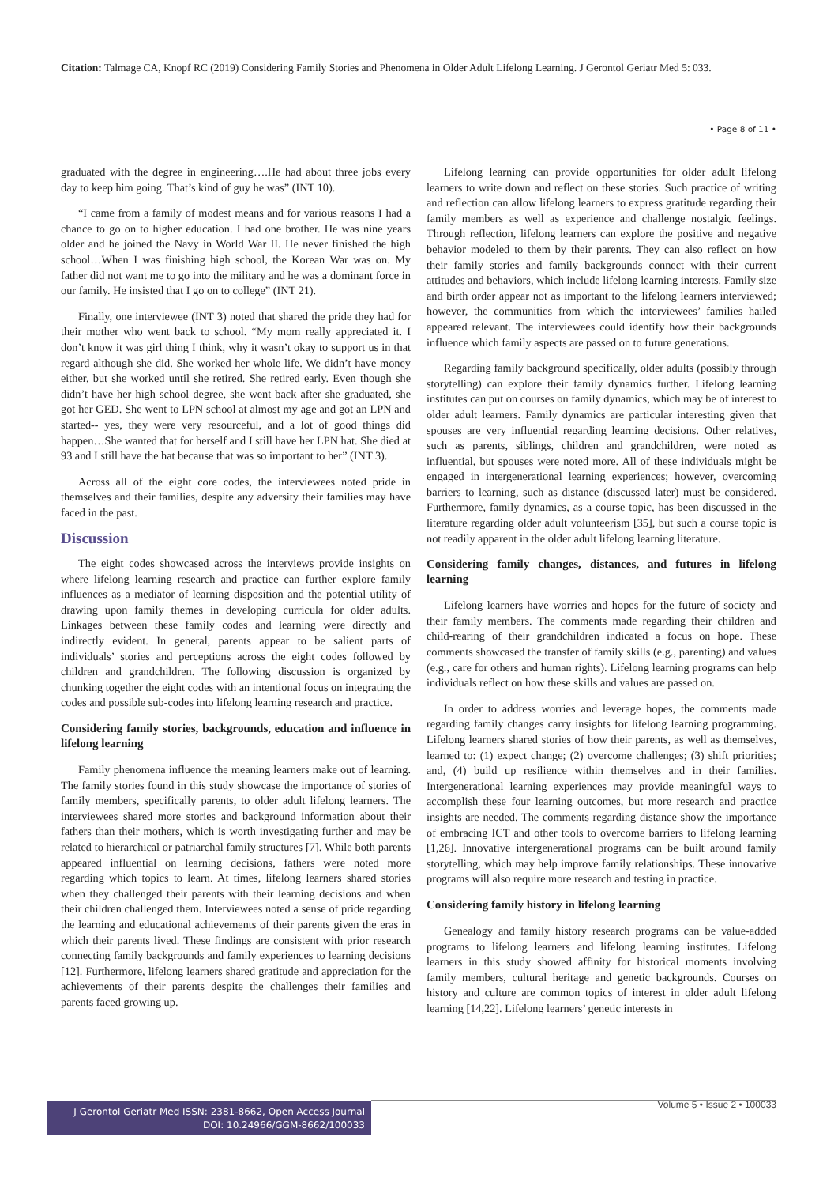Citation: Talmage CA, Knopf RC (2019) Considering Family Stories and Phenomena in Older Adult Lifelong Learning. J Gerontol Geriatr Med 5: 033.
• Page 8 of 11 •
graduated with the degree in engineering….He had about three jobs every day to keep him going. That’s kind of guy he was” (INT 10).
“I came from a family of modest means and for various reasons I had a chance to go on to higher education. I had one brother. He was nine years older and he joined the Navy in World War II. He never finished the high school…When I was finishing high school, the Korean War was on. My father did not want me to go into the military and he was a dominant force in our family. He insisted that I go on to college” (INT 21).
Finally, one interviewee (INT 3) noted that shared the pride they had for their mother who went back to school. “My mom really appreciated it. I don’t know it was girl thing I think, why it wasn’t okay to support us in that regard although she did. She worked her whole life. We didn’t have money either, but she worked until she retired. She retired early. Even though she didn’t have her high school degree, she went back after she graduated, she got her GED. She went to LPN school at almost my age and got an LPN and started-- yes, they were very resourceful, and a lot of good things did happen…She wanted that for herself and I still have her LPN hat. She died at 93 and I still have the hat because that was so important to her” (INT 3).
Across all of the eight core codes, the interviewees noted pride in themselves and their families, despite any adversity their families may have faced in the past.
Discussion
The eight codes showcased across the interviews provide insights on where lifelong learning research and practice can further explore family influences as a mediator of learning disposition and the potential utility of drawing upon family themes in developing curricula for older adults. Linkages between these family codes and learning were directly and indirectly evident. In general, parents appear to be salient parts of individuals’ stories and perceptions across the eight codes followed by children and grandchildren. The following discussion is organized by chunking together the eight codes with an intentional focus on integrating the codes and possible sub-codes into lifelong learning research and practice.
Considering family stories, backgrounds, education and influence in lifelong learning
Family phenomena influence the meaning learners make out of learning. The family stories found in this study showcase the importance of stories of family members, specifically parents, to older adult lifelong learners. The interviewees shared more stories and background information about their fathers than their mothers, which is worth investigating further and may be related to hierarchical or patriarchal family structures [7]. While both parents appeared influential on learning decisions, fathers were noted more regarding which topics to learn. At times, lifelong learners shared stories when they challenged their parents with their learning decisions and when their children challenged them. Interviewees noted a sense of pride regarding the learning and educational achievements of their parents given the eras in which their parents lived. These findings are consistent with prior research connecting family backgrounds and family experiences to learning decisions [12]. Furthermore, lifelong learners shared gratitude and appreciation for the achievements of their parents despite the challenges their families and parents faced growing up.
Lifelong learning can provide opportunities for older adult lifelong learners to write down and reflect on these stories. Such practice of writing and reflection can allow lifelong learners to express gratitude regarding their family members as well as experience and challenge nostalgic feelings. Through reflection, lifelong learners can explore the positive and negative behavior modeled to them by their parents. They can also reflect on how their family stories and family backgrounds connect with their current attitudes and behaviors, which include lifelong learning interests. Family size and birth order appear not as important to the lifelong learners interviewed; however, the communities from which the interviewees’ families hailed appeared relevant. The interviewees could identify how their backgrounds influence which family aspects are passed on to future generations.
Regarding family background specifically, older adults (possibly through storytelling) can explore their family dynamics further. Lifelong learning institutes can put on courses on family dynamics, which may be of interest to older adult learners. Family dynamics are particular interesting given that spouses are very influential regarding learning decisions. Other relatives, such as parents, siblings, children and grandchildren, were noted as influential, but spouses were noted more. All of these individuals might be engaged in intergenerational learning experiences; however, overcoming barriers to learning, such as distance (discussed later) must be considered. Furthermore, family dynamics, as a course topic, has been discussed in the literature regarding older adult volunteerism [35], but such a course topic is not readily apparent in the older adult lifelong learning literature.
Considering family changes, distances, and futures in lifelong learning
Lifelong learners have worries and hopes for the future of society and their family members. The comments made regarding their children and child-rearing of their grandchildren indicated a focus on hope. These comments showcased the transfer of family skills (e.g., parenting) and values (e.g., care for others and human rights). Lifelong learning programs can help individuals reflect on how these skills and values are passed on.
In order to address worries and leverage hopes, the comments made regarding family changes carry insights for lifelong learning programming. Lifelong learners shared stories of how their parents, as well as themselves, learned to: (1) expect change; (2) overcome challenges; (3) shift priorities; and, (4) build up resilience within themselves and in their families. Intergenerational learning experiences may provide meaningful ways to accomplish these four learning outcomes, but more research and practice insights are needed. The comments regarding distance show the importance of embracing ICT and other tools to overcome barriers to lifelong learning [1,26]. Innovative intergenerational programs can be built around family storytelling, which may help improve family relationships. These innovative programs will also require more research and testing in practice.
Considering family history in lifelong learning
Genealogy and family history research programs can be value-added programs to lifelong learners and lifelong learning institutes. Lifelong learners in this study showed affinity for historical moments involving family members, cultural heritage and genetic backgrounds. Courses on history and culture are common topics of interest in older adult lifelong learning [14,22]. Lifelong learners’ genetic interests in
J Gerontol Geriatr Med ISSN: 2381-8662, Open Access Journal
DOI: 10.24966/GGM-8662/100033
Volume 5 • Issue 2 • 100033